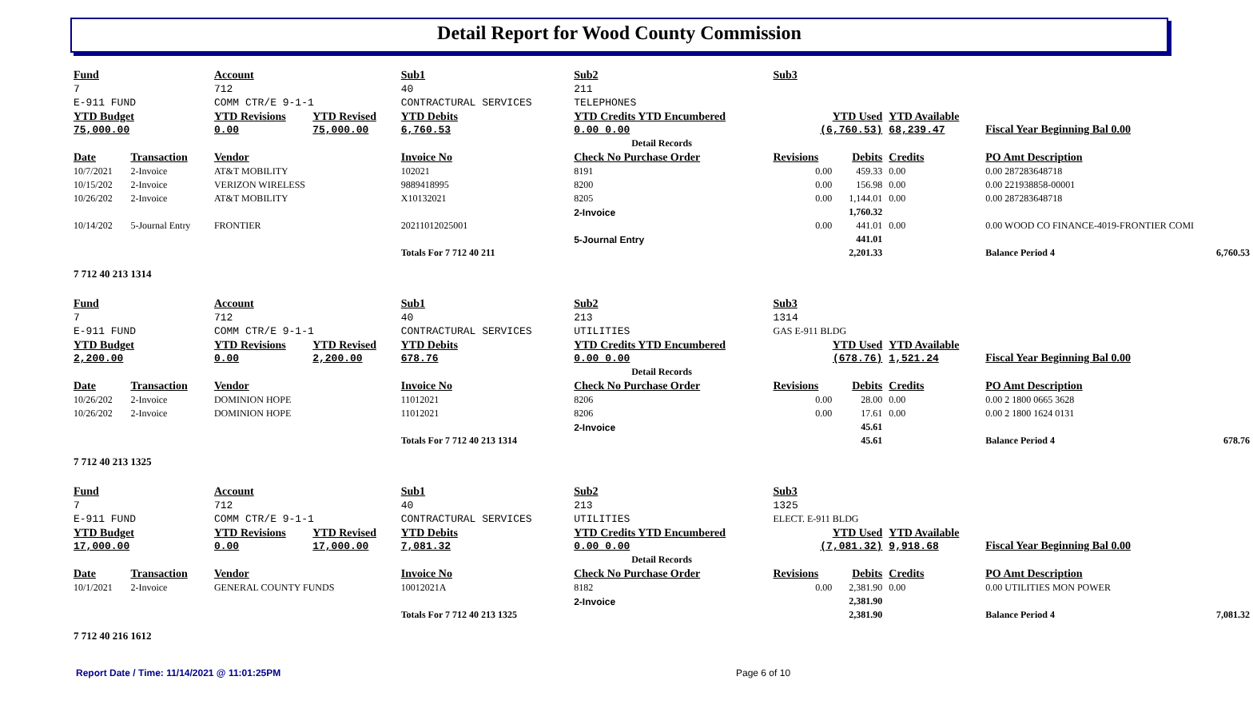Detail Report for Wood County Commission
| Fund | | Account | | Sub1 | Sub2 | Sub3 | | | | |
| 7 | | 712 | | 40 | 211 | | | | | |
| E-911 FUND | | COMM CTR/E 9-1-1 | | CONTRACTURAL SERVICES | TELEPHONES | | | | | |
| YTD Budget 75,000.00 | | YTD Revisions 0.00 | YTD Revised 75,000.00 | YTD Debits 6,760.53 | YTD Credits YTD Encumbered 0.00 0.00 | YTD Used (6,760.53) | | YTD Available 68,239.47 | Fiscal Year Beginning Bal 0.00 | |
| Detail Records | | | | | | | | | | |
| Date | Transaction | Vendor | | Invoice No | Check No Purchase Order | Revisions | Debits | Credits | PO Amt Description | |
| 10/7/2021 | 2-Invoice | AT&T MOBILITY | | 102021 | 8191 | 0.00 | 459.33 | 0.00 | 0.00 287283648718 | |
| 10/15/202 | 2-Invoice | VERIZON WIRELESS | | 9889418995 | 8200 | 0.00 | 156.98 | 0.00 | 0.00 221938858-00001 | |
| 10/26/202 | 2-Invoice | AT&T MOBILITY | | X10132021 | 8205 | 0.00 | 1,144.01 | 0.00 | 0.00 287283648718 | |
| | | | | | 2-Invoice | | 1,760.32 | | | |
| 10/14/202 | 5-Journal Entry | FRONTIER | | 20211012025001 | | 0.00 | 441.01 | 0.00 | 0.00 WOOD CO FINANCE-4019-FRONTIER COMI | |
| | | | | | 5-Journal Entry | | 441.01 | | | |
| | | | | Totals For 7 712 40 211 | | | 2,201.33 | | Balance Period 4 | 6,760.53 |
| 7 712 40 213 1314 | | | | | | | | | | |
| Fund | | Account | | Sub1 | Sub2 | Sub3 | | | | |
| 7 | | 712 | | 40 | 213 | 1314 | | | | |
| E-911 FUND | | COMM CTR/E 9-1-1 | | CONTRACTURAL SERVICES | UTILITIES | GAS E-911 BLDG | | | | |
| YTD Budget 2,200.00 | | YTD Revisions 0.00 | YTD Revised 2,200.00 | YTD Debits 678.76 | YTD Credits YTD Encumbered 0.00 0.00 | YTD Used (678.76) | | YTD Available 1,521.24 | Fiscal Year Beginning Bal 0.00 | |
| Detail Records | | | | | | | | | | |
| Date | Transaction | Vendor | | Invoice No | Check No Purchase Order | Revisions | Debits | Credits | PO Amt Description | |
| 10/26/202 | 2-Invoice | DOMINION HOPE | | 11012021 | 8206 | 0.00 | 28.00 | 0.00 | 0.00 2 1800 0665 3628 | |
| 10/26/202 | 2-Invoice | DOMINION HOPE | | 11012021 | 8206 | 0.00 | 17.61 | 0.00 | 0.00 2 1800 1624 0131 | |
| | | | | | 2-Invoice | | 45.61 | | | |
| | | | | Totals For 7 712 40 213 1314 | | | 45.61 | | Balance Period 4 | 678.76 |
| 7 712 40 213 1325 | | | | | | | | | | |
| Fund | | Account | | Sub1 | Sub2 | Sub3 | | | | |
| 7 | | 712 | | 40 | 213 | 1325 | | | | |
| E-911 FUND | | COMM CTR/E 9-1-1 | | CONTRACTURAL SERVICES | UTILITIES | ELECT. E-911 BLDG | | | | |
| YTD Budget 17,000.00 | | YTD Revisions 0.00 | YTD Revised 17,000.00 | YTD Debits 7,081.32 | YTD Credits YTD Encumbered 0.00 0.00 | YTD Used (7,081.32) | | YTD Available 9,918.68 | Fiscal Year Beginning Bal 0.00 | |
| Detail Records | | | | | | | | | | |
| Date | Transaction | Vendor | | Invoice No | Check No Purchase Order | Revisions | Debits | Credits | PO Amt Description | |
| 10/1/2021 | 2-Invoice | GENERAL COUNTY FUNDS | | 10012021A | 8182 | 0.00 | 2,381.90 | 0.00 | 0.00 UTILITIES MON POWER | |
| | | | | | 2-Invoice | | 2,381.90 | | | |
| | | | | Totals For 7 712 40 213 1325 | | | 2,381.90 | | Balance Period 4 | 7,081.32 |
| 7 712 40 216 1612 | | | | | | | | | | |
Report Date / Time: 11/14/2021 @ 11:01:25PM Page 6 of 10